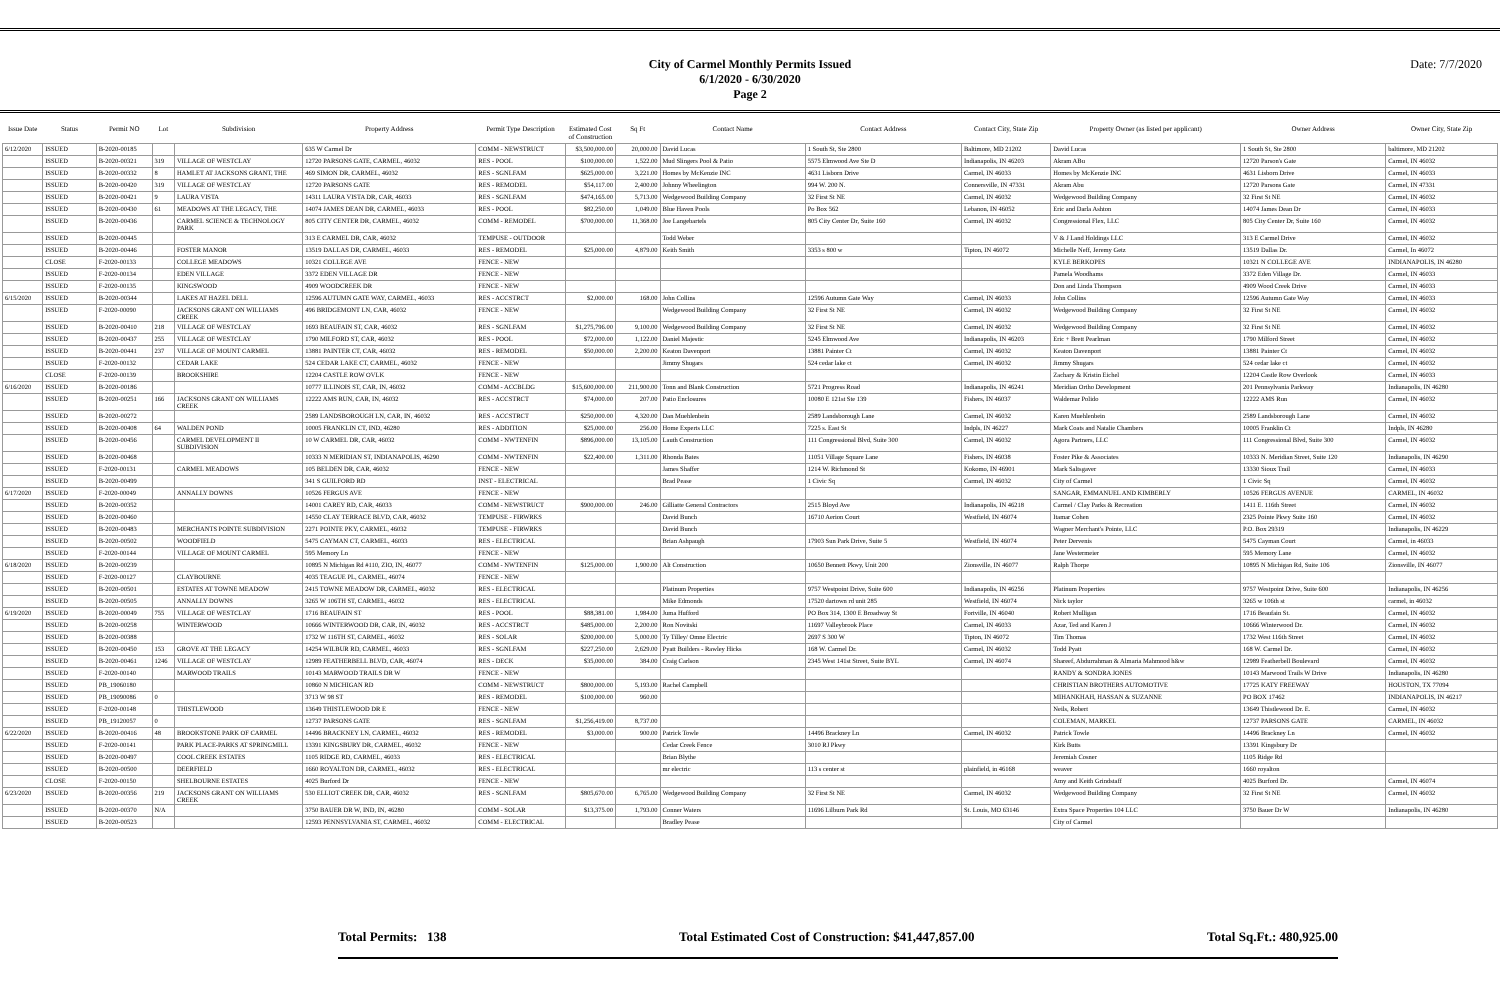City of Carmel Monthly Permits Issued
6/1/2020 - 6/30/2020
Page 2
Date: 7/7/2020
| Issue Date | Status | Permit NO | Lot | Subdivision | Property Address | Permit Type Description | Estimated Cost of Construction | Sq Ft | Contact Name | Contact Address | Contact City, State Zip | Property Owner (as listed per applicant) | Owner Address | Owner City, State Zip |
| --- | --- | --- | --- | --- | --- | --- | --- | --- | --- | --- | --- | --- | --- | --- |
| 6/12/2020 | ISSUED | B-2020-00185 | | | 635 W Carmel Dr | COMM - NEWSTRUCT | $3,500,000.00 | 20,000.00 | David Lucas | 1 South St, Ste 2800 | Baltimore, MD 21202 | David Lucas | 1 South St, Ste 2800 | baltimore, MD 21202 |
| | ISSUED | B-2020-00321 | 319 | VILLAGE OF WESTCLAY | 12720 PARSONS GATE, CARMEL, 46032 | RES - POOL | $100,000.00 | 1,522.00 | Mud Slingers Pool & Patio | 5575 Elmwood Ave Ste D | Indianapolis, IN 46203 | Akram ABu | 12720 Parson's Gate | Carmel, IN 46032 |
| | ISSUED | B-2020-00332 | 8 | HAMLET AT JACKSONS GRANT, THE | 469 SIMON DR, CARMEL, 46032 | RES - SGNLFAM | $625,000.00 | 3,221.00 | Homes by McKenzie INC | 4631 Lisborn Drive | Carmel, IN 46033 | Homes by McKenzie INC | 4631 Lisborn Drive | Carmel, IN 46033 |
| | ISSUED | B-2020-00420 | 319 | VILLAGE OF WESTCLAY | 12720 PARSONS GATE | RES - REMODEL | $54,117.00 | 2,400.00 | Johnny Wheelington | 994 W. 200 N. | Connersville, IN 47331 | Akram Abu | 12720 Parsons Gate | Carmel, IN 47331 |
| | ISSUED | B-2020-00421 | 9 | LAURA VISTA | 14311 LAURA VISTA DR, CAR, 46033 | RES - SGNLFAM | $474,165.00 | 5,713.00 | Wedgewood Building Company | 32 First St NE | Carmel, IN 46032 | Wedgewood Building Company | 32 First St NE | Carmel, IN 46032 |
| | ISSUED | B-2020-00430 | 61 | MEADOWS AT THE LEGACY, THE | 14074 JAMES DEAN DR, CARMEL, 46033 | RES - POOL | $82,250.00 | 1,049.00 | Blue Haven Pools | Po Box 562 | Lebanon, IN 46052 | Eric and Darla Ashton | 14074 James Dean Dr | Carmel, IN 46033 |
| | ISSUED | B-2020-00436 | | CARMEL SCIENCE & TECHNOLOGY PARK | 805 CITY CENTER DR, CARMEL, 46032 | COMM - REMODEL | $700,000.00 | 11,368.00 | Joe Langebartels | 805 City Center Dr, Suite 160 | Carmel, IN 46032 | Congressional Flex, LLC | 805 City Center Dr, Suite 160 | Carmel, IN 46032 |
| | ISSUED | B-2020-00445 | | | 313 E CARMEL DR, CAR, 46032 | TEMPUSE - OUTDOOR | | | Todd Weber | | | V & J Land Holdings LLC | 313 E Carmel Drive | Carmel, IN 46032 |
| | ISSUED | B-2020-00446 | | FOSTER MANOR | 13519 DALLAS DR, CARMEL, 46033 | RES - REMODEL | $25,000.00 | 4,879.00 | Keith Smith | 3353 s 800 w | Tipton, IN 46072 | Michelle Neff, Jeremy Getz | 13519 Dallas Dr. | Carmel, In 46072 |
| | CLOSE | F-2020-00133 | | COLLEGE MEADOWS | 10321 COLLEGE AVE | FENCE - NEW | | | | | | KYLE BERKOPES | 10321 N COLLEGE AVE | INDIANAPOLIS, IN 46280 |
| | ISSUED | F-2020-00134 | | EDEN VILLAGE | 3372 EDEN VILLAGE DR | FENCE - NEW | | | | | | Pamela Woodhams | 3372 Eden Village Dr. | Carmel, IN 46033 |
| | ISSUED | F-2020-00135 | | KINGSWOOD | 4909 WOODCREEK DR | FENCE - NEW | | | | | | Don and Linda Thompson | 4909 Wood Creek Drive | Carmel, IN 46033 |
| 6/15/2020 | ISSUED | B-2020-00344 | | LAKES AT HAZEL DELL | 12596 AUTUMN GATE WAY, CARMEL, 46033 | RES - ACCSTRCT | $2,000.00 | 168.00 | John Collins | 12596 Autumn Gate Way | Carmel, IN 46033 | John Collins | 12596 Autumn Gate Way | Carmel, IN 46033 |
| | ISSUED | F-2020-00090 | | JACKSONS GRANT ON WILLIAMS CREEK | 496 BRIDGEMONT LN, CAR, 46032 | FENCE - NEW | | | Wedgewood Building Company | 32 First St NE | Carmel, IN 46032 | Wedgewood Building Company | 32 First St NE | Carmel, IN 46032 |
| | ISSUED | B-2020-00410 | 218 | VILLAGE OF WESTCLAY | 1693 BEAUFAIN ST, CAR, 46032 | RES - SGNLFAM | $1,275,796.00 | 9,100.00 | Wedgewood Building Company | 32 First St NE | Carmel, IN 46032 | Wedgewood Building Company | 32 First St NE | Carmel, IN 46032 |
| | ISSUED | B-2020-00437 | 255 | VILLAGE OF WESTCLAY | 1790 MILFORD ST, CAR, 46032 | RES - POOL | $72,000.00 | 1,122.00 | Daniel Majestic | 5245 Elmwood Ave | Indianapolis, IN 46203 | Eric + Brett Pearlman | 1790 Milford Street | Carmel, IN 46032 |
| | ISSUED | B-2020-00441 | 237 | VILLAGE OF MOUNT CARMEL | 13881 PAINTER CT, CAR, 46032 | RES - REMODEL | $50,000.00 | 2,200.00 | Keaton Davenport | 13881 Painter Ct | Carmel, IN 46032 | Keaton Davenport | 13881 Painter Ct | Carmel, IN 46032 |
| | ISSUED | F-2020-00132 | | CEDAR LAKE | 524 CEDAR LAKE CT, CARMEL, 46032 | FENCE - NEW | | | Jimmy Shugars | 524 cedar lake ct | Carmel, IN 46032 | Jimmy Shugars | 524 cedar lake ct | Carmel, IN 46032 |
| | CLOSE | F-2020-00139 | | BROOKSHIRE | 12204 CASTLE ROW OVLK | FENCE - NEW | | | | | | Zachary & Kristin Eichel | 12204 Castle Row Overlook | Carmel, IN 46033 |
| 6/16/2020 | ISSUED | B-2020-00186 | | | 10777 ILLINOIS ST, CAR, IN, 46032 | COMM - ACCBLDG | $15,600,000.00 | 211,900.00 | Tonn and Blank Construction | 5721 Progress Road | Indianapolis, IN 46241 | Meridian Ortho Development | 201 Pennsylvania Parkway | Indianapolis, IN 46280 |
| | ISSUED | B-2020-00251 | 166 | JACKSONS GRANT ON WILLIAMS CREEK | 12222 AMS RUN, CAR, IN, 46032 | RES - ACCSTRCT | $74,000.00 | 207.00 | Patio Enclosures | 10080 E 121st Ste 139 | Fishers, IN 46037 | Waldemar Polido | 12222 AMS Run | Carmel, IN 46032 |
| | ISSUED | B-2020-00272 | | | 2589 LANDSBOROUGH LN, CAR, IN, 46032 | RES - ACCSTRCT | $250,000.00 | 4,320.00 | Dan Muehlenbein | 2589 Landsborough Lane | Carmel, IN 46032 | Karen Muehlenbein | 2589 Landsborough Lane | Carmel, IN 46032 |
| | ISSUED | B-2020-00408 | 64 | WALDEN POND | 10005 FRANKLIN CT, IND, 46280 | RES - ADDITION | $25,000.00 | 256.00 | Home Experts LLC | 7225 s. East St | Indpls, IN 46227 | Mark Coats and Natalie Chambers | 10005 Franklin Ct | Indpls, IN 46280 |
| | ISSUED | B-2020-00456 | | CARMEL DEVELOPMENT II SUBDIVISION | 10 W CARMEL DR, CAR, 46032 | COMM - NWTENFIN | $896,000.00 | 13,105.00 | Lauth Construction | 111 Congressional Blvd, Suite 300 | Carmel, IN 46032 | Agora Partners, LLC | 111 Congressional Blvd, Suite 300 | Carmel, IN 46032 |
| | ISSUED | B-2020-00468 | | | 10333 N MERIDIAN ST, INDIANAPOLIS, 46290 | COMM - NWTENFIN | $22,400.00 | 1,311.00 | Rhonda Bates | 11051 Village Square Lane | Fishers, IN 46038 | Foster Pike & Associates | 10333 N. Meridian Street, Suite 120 | Indianapolis, IN 46290 |
| | ISSUED | F-2020-00131 | | CARMEL MEADOWS | 105 BELDEN DR, CAR, 46032 | FENCE - NEW | | | James Shaffer | 1214 W. Richmond St | Kokomo, IN 46901 | Mark Saltsgaver | 13330 Sioux Trail | Carmel, IN 46033 |
| | ISSUED | B-2020-00499 | | | 341 S GUILFORD RD | INST - ELECTRICAL | | | Brad Pease | 1 Civic Sq | Carmel, IN 46032 | City of Carmel | 1 Civic Sq | Carmel, IN 46032 |
| 6/17/2020 | ISSUED | F-2020-00049 | | ANNALLY DOWNS | 10526 FERGUS AVE | FENCE - NEW | | | | | | SANGAR, EMMANUEL AND KIMBERLY | 10526 FERGUS AVENUE | CARMEL, IN 46032 |
| | ISSUED | B-2020-00352 | | | 14001 CAREY RD, CAR, 46033 | COMM - NEWSTRUCT | $900,000.00 | 246.00 | Gilliatte General Contractors | 2515 Bloyd Ave | Indianapolis, IN 46218 | Carmel / Clay Parks & Recreation | 1411 E. 116th Street | Carmel, IN 46032 |
| | ISSUED | B-2020-00460 | | | 14550 CLAY TERRACE BLVD, CAR, 46032 | TEMPUSE - FIRWRKS | | | David Bunch | 16710 Aerion Court | Westfield, IN 46074 | Itamar Cohen | 2325 Pointe Pkwy Suite 160 | Carmel, IN 46032 |
| | ISSUED | B-2020-00483 | | MERCHANTS POINTE SUBDIVISION | 2271 POINTE PKY, CARMEL, 46032 | TEMPUSE - FIRWRKS | | | David Bunch | | | Wagner Merchant's Pointe, LLC | P.O. Box 29319 | Indianapolis, IN 46229 |
| | ISSUED | B-2020-00502 | | WOODFIELD | 5475 CAYMAN CT, CARMEL, 46033 | RES - ELECTRICAL | | | Brian Ashpaugh | 17903 Sun Park Drive, Suite 5 | Westfield, IN 46074 | Peter Dervenis | 5475 Cayman Court | Carmel, in 46033 |
| | ISSUED | F-2020-00144 | | VILLAGE OF MOUNT CARMEL | 595 Memory Ln | FENCE - NEW | | | | | | Jane Westermeier | 595 Memory Lane | Carmel, IN 46032 |
| 6/18/2020 | ISSUED | B-2020-00239 | | | 10895 N Michigan Rd #110, ZIO, IN, 46077 | COMM - NWTENFIN | $125,000.00 | 1,900.00 | Alt Construction | 10650 Bennett Pkwy, Unit 200 | Zionsville, IN 46077 | Ralph Thorpe | 10895 N Michigan Rd, Suite 106 | Zionsville, IN 46077 |
| | ISSUED | F-2020-00127 | | CLAYBOURNE | 4035 TEAGUE PL, CARMEL, 46074 | FENCE - NEW | | | | | | | | |
| | ISSUED | B-2020-00501 | | ESTATES AT TOWNE MEADOW | 2415 TOWNE MEADOW DR, CARMEL, 46032 | RES - ELECTRICAL | | | Platinum Properties | 9757 Westpoint Drive, Suite 600 | Indianapolis, IN 46256 | Platinum Properties | 9757 Westpoint Drive, Suite 600 | Indianapolis, IN 46256 |
| | ISSUED | B-2020-00505 | | ANNALLY DOWNS | 3265 W 106TH ST, CARMEL, 46032 | RES - ELECTRICAL | | | Mike Edmonds | 17520 dartown rd unit 285 | Westfield, IN 46074 | Nick taylor | 3265 w 106th st | carmel, in 46032 |
| 6/19/2020 | ISSUED | B-2020-00049 | 755 | VILLAGE OF WESTCLAY | 1716 BEAUFAIN ST | RES - POOL | $88,381.00 | 1,984.00 | Juma Hufford | PO Box 314, 1300 E Broadway St | Fortville, IN 46040 | Robert Mulligan | 1716 Beaufain St. | Carmel, IN 46032 |
| | ISSUED | B-2020-00258 | | WINTERWOOD | 10666 WINTERWOOD DR, CAR, IN, 46032 | RES - ACCSTRCT | $485,000.00 | 2,200.00 | Ron Novitski | 11697 Valleybrook Place | Carmel, IN 46033 | Azar, Ted and Karen J | 10666 Winterwood Dr. | Carmel, IN 46032 |
| | ISSUED | B-2020-00388 | | | 1732 W 116TH ST, CARMEL, 46032 | RES - SOLAR | $200,000.00 | 5,000.00 | Ty Tilley/ Omne Electric | 2697 S 300 W | Tipton, IN 46072 | Tim Thomas | 1732 West 116th Street | Carmel, IN 46032 |
| | ISSUED | B-2020-00450 | 153 | GROVE AT THE LEGACY | 14254 WILBUR RD, CARMEL, 46033 | RES - SGNLFAM | $227,250.00 | 2,629.00 | Pyatt Builders - Rawley Hicks | 168 W. Carmel Dr. | Carmel, IN 46032 | Todd Pyatt | 168 W. Carmel Dr. | Carmel, IN 46032 |
| | ISSUED | B-2020-00461 | 1246 | VILLAGE OF WESTCLAY | 12989 FEATHERBELL BLVD, CAR, 46074 | RES - DECK | $35,000.00 | 384.00 | Craig Carlson | 2345 West 141st Street, Suite BYL | Carmel, IN 46074 | Shareef, Abdurrahman & Almaria Mahmood h&w | 12989 Featherbell Boulevard | Carmel, IN 46032 |
| | ISSUED | F-2020-00140 | | MARWOOD TRAILS | 10143 MARWOOD TRAILS DR W | FENCE - NEW | | | | | | RANDY & SONDRA JONES | 10143 Marwood Trails W Drive | Indianapolis, IN 46280 |
| | ISSUED | PB_19060180 | | | 10860 N MICHIGAN RD | COMM - NEWSTRUCT | $800,000.00 | 5,193.00 | Rachel Campbell | | | CHRISTIAN BROTHERS AUTOMOTIVE | 17725 KATY FREEWAY | HOUSTON, TX 77094 |
| | ISSUED | PB_19090086 | 0 | | 3713 W 98 ST | RES - REMODEL | $100,000.00 | 960.00 | | | | MIHANKHAH, HASSAN & SUZANNE | PO BOX 17462 | INDIANAPOLIS, IN 46217 |
| | ISSUED | F-2020-00148 | | THISTLEWOOD | 13649 THISTLEWOOD DR E | FENCE - NEW | | | | | | Neils, Robert | 13649 Thistlewood Dr. E. | Carmel, IN 46032 |
| | ISSUED | PB_19120057 | 0 | | 12737 PARSONS GATE | RES - SGNLFAM | $1,256,419.00 | 8,737.00 | | | | COLEMAN, MARKEL | 12737 PARSONS GATE | CARMEL, IN 46032 |
| 6/22/2020 | ISSUED | B-2020-00416 | 48 | BROOKSTONE PARK OF CARMEL | 14496 BRACKNEY LN, CARMEL, 46032 | RES - REMODEL | $3,000.00 | 900.00 | Patrick Towle | 14496 Brackney Ln | Carmel, IN 46032 | Patrick Towle | 14496 Brackney Ln | Carmel, IN 46032 |
| | ISSUED | F-2020-00141 | | PARK PLACE-PARKS AT SPRINGMILL | 13391 KINGSBURY DR, CARMEL, 46032 | FENCE - NEW | | | Cedar Creek Fence | 3010 RJ Pkwy | | Kirk Butts | 13391 Kingsbury Dr | |
| | ISSUED | B-2020-00497 | | COOL CREEK ESTATES | 1105 RIDGE RD, CARMEL, 46033 | RES - ELECTRICAL | | | Brian Blythe | | | Jeremiah Cosner | 1105 Ridge Rd | |
| | ISSUED | B-2020-00500 | | DEERFIELD | 1660 ROYALTON DR, CARMEL, 46032 | RES - ELECTRICAL | | | mr electric | 113 s center st | plainfield, in 46168 | weaver | 1660 royalton | |
| | CLOSE | F-2020-00150 | | SHELBOURNE ESTATES | 4025 Burford Dr | FENCE - NEW | | | | | | Amy and Keith Grindstaff | 4025 Burford Dr. | Carmel, IN 46074 |
| 6/23/2020 | ISSUED | B-2020-00356 | 219 | JACKSONS GRANT ON WILLIAMS CREEK | 530 ELLIOT CREEK DR, CAR, 46032 | RES - SGNLFAM | $805,670.00 | 6,765.00 | Wedgewood Building Company | 32 First St NE | Carmel, IN 46032 | Wedgewood Building Company | 32 First St NE | Carmel, IN 46032 |
| | ISSUED | B-2020-00370 | N/A | | 3750 BAUER DR W, IND, IN, 46280 | COMM - SOLAR | $13,375.00 | 1,793.00 | Conner Waters | 11696 Lilburn Park Rd | St. Louis, MO 63146 | Extra Space Properties 104 LLC | 3750 Bauer Dr W | Indianapolis, IN 46280 |
| | ISSUED | B-2020-00523 | | | 12593 PENNSYLVANIA ST, CARMEL, 46032 | COMM - ELECTRICAL | | | Bradley Pease | | | City of Carmel | | |
Total Permits: 138 Total Estimated Cost of Construction: $41,447,857.00 Total Sq.Ft.: 480,925.00